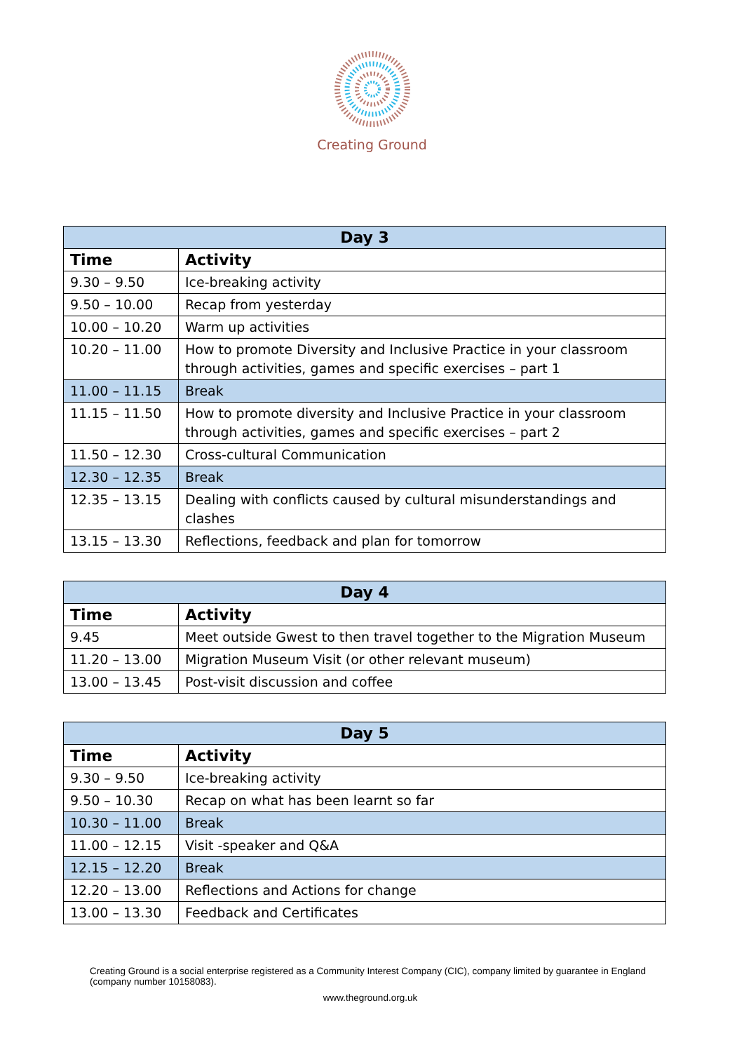Creating Ground
| Day 3 | |
| --- | --- |
| Time | Activity |
| 9.30 – 9.50 | Ice-breaking activity |
| 9.50 – 10.00 | Recap from yesterday |
| 10.00 – 10.20 | Warm up activities |
| 10.20 – 11.00 | How to promote Diversity and Inclusive Practice in your classroom through activities, games and specific exercises – part 1 |
| 11.00 – 11.15 | Break |
| 11.15 – 11.50 | How to promote diversity and Inclusive Practice in your classroom through activities, games and specific exercises – part 2 |
| 11.50 – 12.30 | Cross-cultural Communication |
| 12.30 – 12.35 | Break |
| 12.35 – 13.15 | Dealing with conflicts caused by cultural misunderstandings and clashes |
| 13.15 – 13.30 | Reflections, feedback and plan for tomorrow |
| Day 4 | |
| --- | --- |
| Time | Activity |
| 9.45 | Meet outside Gwest to then travel together to the Migration Museum |
| 11.20 – 13.00 | Migration Museum Visit (or other relevant museum) |
| 13.00 – 13.45 | Post-visit discussion and coffee |
| Day 5 | |
| --- | --- |
| Time | Activity |
| 9.30 – 9.50 | Ice-breaking activity |
| 9.50 – 10.30 | Recap on what has been learnt so far |
| 10.30 – 11.00 | Break |
| 11.00 – 12.15 | Visit -speaker and Q&A |
| 12.15 – 12.20 | Break |
| 12.20 – 13.00 | Reflections and Actions for change |
| 13.00 – 13.30 | Feedback and Certificates |
Creating Ground is a social enterprise registered as a Community Interest Company (CIC), company limited by guarantee in England (company number 10158083).
www.theground.org.uk